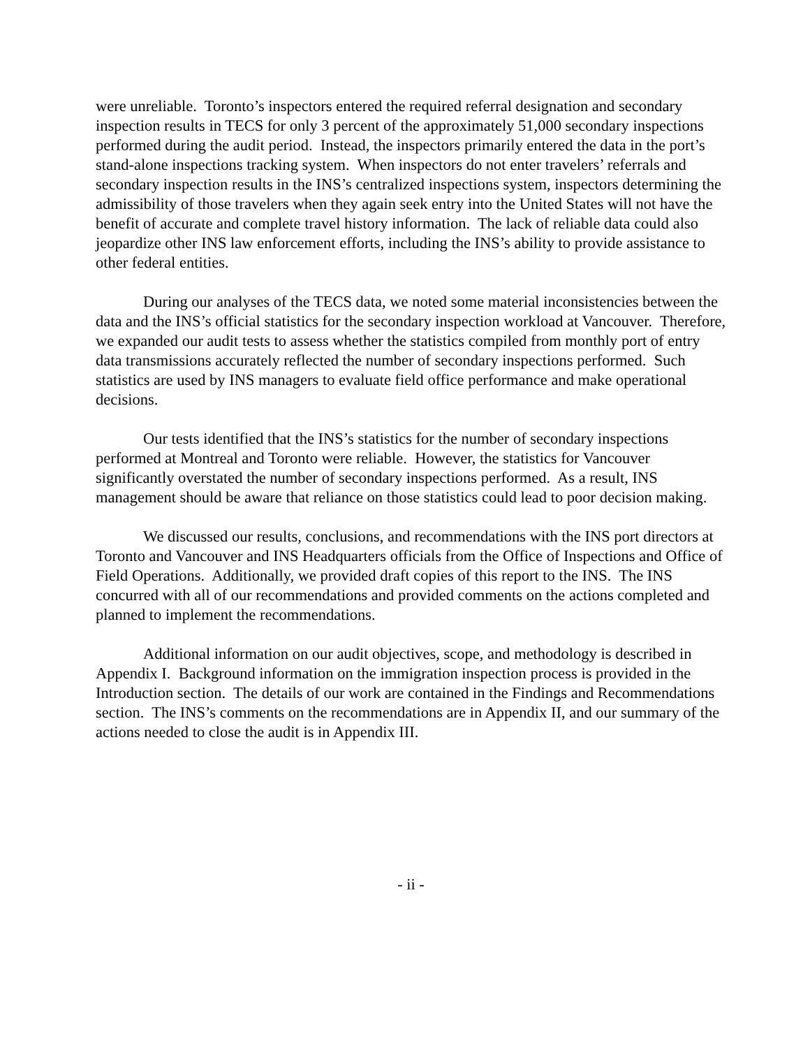were unreliable. Toronto’s inspectors entered the required referral designation and secondary inspection results in TECS for only 3 percent of the approximately 51,000 secondary inspections performed during the audit period. Instead, the inspectors primarily entered the data in the port’s stand-alone inspections tracking system. When inspectors do not enter travelers’ referrals and secondary inspection results in the INS’s centralized inspections system, inspectors determining the admissibility of those travelers when they again seek entry into the United States will not have the benefit of accurate and complete travel history information. The lack of reliable data could also jeopardize other INS law enforcement efforts, including the INS’s ability to provide assistance to other federal entities.
During our analyses of the TECS data, we noted some material inconsistencies between the data and the INS’s official statistics for the secondary inspection workload at Vancouver. Therefore, we expanded our audit tests to assess whether the statistics compiled from monthly port of entry data transmissions accurately reflected the number of secondary inspections performed. Such statistics are used by INS managers to evaluate field office performance and make operational decisions.
Our tests identified that the INS’s statistics for the number of secondary inspections performed at Montreal and Toronto were reliable. However, the statistics for Vancouver significantly overstated the number of secondary inspections performed. As a result, INS management should be aware that reliance on those statistics could lead to poor decision making.
We discussed our results, conclusions, and recommendations with the INS port directors at Toronto and Vancouver and INS Headquarters officials from the Office of Inspections and Office of Field Operations. Additionally, we provided draft copies of this report to the INS. The INS concurred with all of our recommendations and provided comments on the actions completed and planned to implement the recommendations.
Additional information on our audit objectives, scope, and methodology is described in Appendix I. Background information on the immigration inspection process is provided in the Introduction section. The details of our work are contained in the Findings and Recommendations section. The INS’s comments on the recommendations are in Appendix II, and our summary of the actions needed to close the audit is in Appendix III.
- ii -